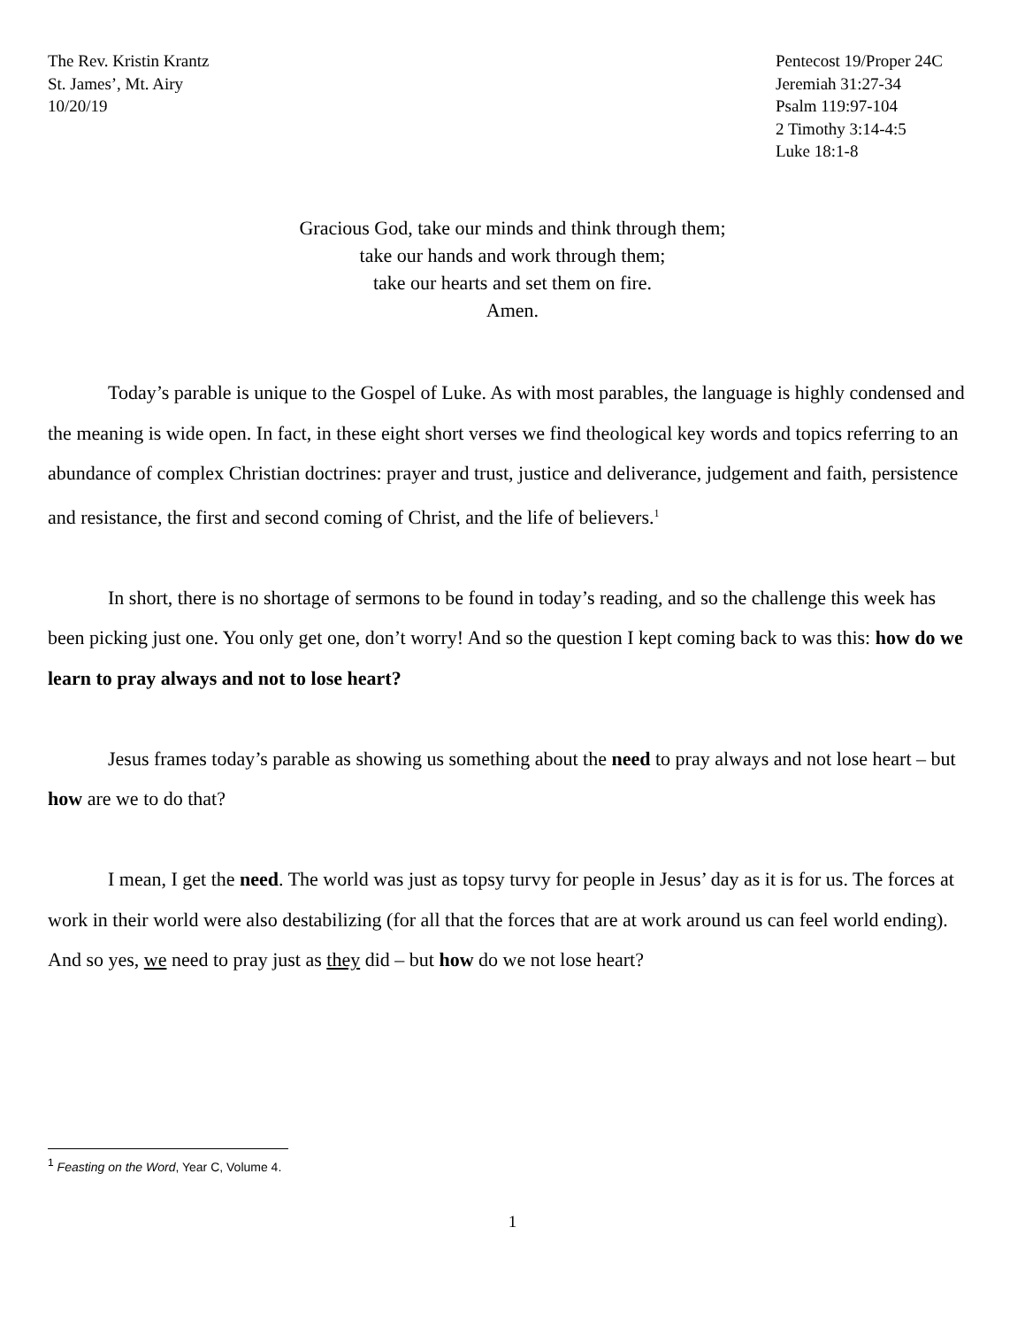The Rev. Kristin Krantz
St. James’, Mt. Airy
10/20/19
Pentecost 19/Proper 24C
Jeremiah 31:27-34
Psalm 119:97-104
2 Timothy 3:14-4:5
Luke 18:1-8
Gracious God, take our minds and think through them;
take our hands and work through them;
take our hearts and set them on fire.
Amen.
Today’s parable is unique to the Gospel of Luke. As with most parables, the language is highly condensed and the meaning is wide open. In fact, in these eight short verses we find theological key words and topics referring to an abundance of complex Christian doctrines: prayer and trust, justice and deliverance, judgement and faith, persistence and resistance, the first and second coming of Christ, and the life of believers.<sup>1</sup>
In short, there is no shortage of sermons to be found in today’s reading, and so the challenge this week has been picking just one. You only get one, don’t worry! And so the question I kept coming back to was this: how do we learn to pray always and not to lose heart?
Jesus frames today’s parable as showing us something about the need to pray always and not lose heart – but how are we to do that?
I mean, I get the need. The world was just as topsy turvy for people in Jesus’ day as it is for us. The forces at work in their world were also destabilizing (for all that the forces that are at work around us can feel world ending). And so yes, we need to pray just as they did – but how do we not lose heart?
<sup>1</sup> Feasting on the Word, Year C, Volume 4.
1